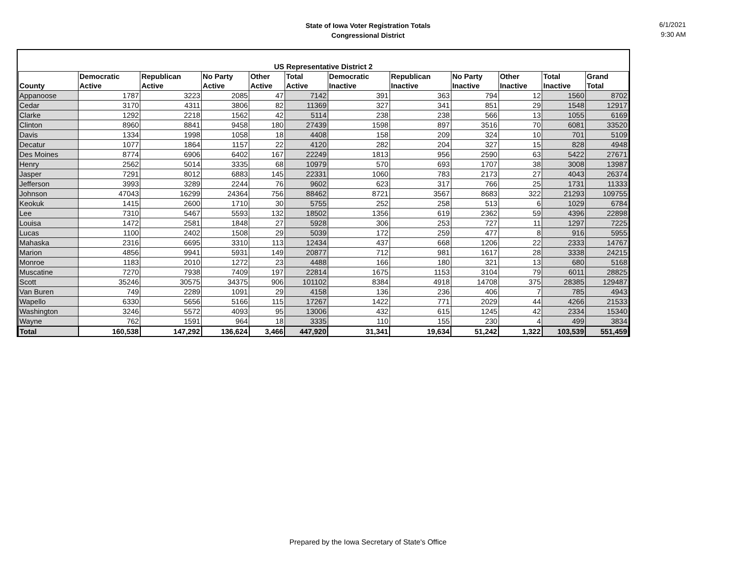State of Iowa Voter Registration Totals
Congressional District
6/1/2021
9:30 AM
| US Representative District 2 | | | | | | | | | | | |
| --- | --- | --- | --- | --- | --- | --- | --- | --- | --- | --- | --- |
| | Democratic | Republican | No Party | Other | Total | Democratic | Republican | No Party | Other | Total | Grand |
| County | Active | Active | Active | Active | Active | Inactive | Inactive | Inactive | Inactive | Inactive | Total |
| Appanoose | 1787 | 3223 | 2085 | 47 | 7142 | 391 | 363 | 794 | 12 | 1560 | 8702 |
| Cedar | 3170 | 4311 | 3806 | 82 | 11369 | 327 | 341 | 851 | 29 | 1548 | 12917 |
| Clarke | 1292 | 2218 | 1562 | 42 | 5114 | 238 | 238 | 566 | 13 | 1055 | 6169 |
| Clinton | 8960 | 8841 | 9458 | 180 | 27439 | 1598 | 897 | 3516 | 70 | 6081 | 33520 |
| Davis | 1334 | 1998 | 1058 | 18 | 4408 | 158 | 209 | 324 | 10 | 701 | 5109 |
| Decatur | 1077 | 1864 | 1157 | 22 | 4120 | 282 | 204 | 327 | 15 | 828 | 4948 |
| Des Moines | 8774 | 6906 | 6402 | 167 | 22249 | 1813 | 956 | 2590 | 63 | 5422 | 27671 |
| Henry | 2562 | 5014 | 3335 | 68 | 10979 | 570 | 693 | 1707 | 38 | 3008 | 13987 |
| Jasper | 7291 | 8012 | 6883 | 145 | 22331 | 1060 | 783 | 2173 | 27 | 4043 | 26374 |
| Jefferson | 3993 | 3289 | 2244 | 76 | 9602 | 623 | 317 | 766 | 25 | 1731 | 11333 |
| Johnson | 47043 | 16299 | 24364 | 756 | 88462 | 8721 | 3567 | 8683 | 322 | 21293 | 109755 |
| Keokuk | 1415 | 2600 | 1710 | 30 | 5755 | 252 | 258 | 513 | 6 | 1029 | 6784 |
| Lee | 7310 | 5467 | 5593 | 132 | 18502 | 1356 | 619 | 2362 | 59 | 4396 | 22898 |
| Louisa | 1472 | 2581 | 1848 | 27 | 5928 | 306 | 253 | 727 | 11 | 1297 | 7225 |
| Lucas | 1100 | 2402 | 1508 | 29 | 5039 | 172 | 259 | 477 | 8 | 916 | 5955 |
| Mahaska | 2316 | 6695 | 3310 | 113 | 12434 | 437 | 668 | 1206 | 22 | 2333 | 14767 |
| Marion | 4856 | 9941 | 5931 | 149 | 20877 | 712 | 981 | 1617 | 28 | 3338 | 24215 |
| Monroe | 1183 | 2010 | 1272 | 23 | 4488 | 166 | 180 | 321 | 13 | 680 | 5168 |
| Muscatine | 7270 | 7938 | 7409 | 197 | 22814 | 1675 | 1153 | 3104 | 79 | 6011 | 28825 |
| Scott | 35246 | 30575 | 34375 | 906 | 101102 | 8384 | 4918 | 14708 | 375 | 28385 | 129487 |
| Van Buren | 749 | 2289 | 1091 | 29 | 4158 | 136 | 236 | 406 | 7 | 785 | 4943 |
| Wapello | 6330 | 5656 | 5166 | 115 | 17267 | 1422 | 771 | 2029 | 44 | 4266 | 21533 |
| Washington | 3246 | 5572 | 4093 | 95 | 13006 | 432 | 615 | 1245 | 42 | 2334 | 15340 |
| Wayne | 762 | 1591 | 964 | 18 | 3335 | 110 | 155 | 230 | 4 | 499 | 3834 |
| Total | 160,538 | 147,292 | 136,624 | 3,466 | 447,920 | 31,341 | 19,634 | 51,242 | 1,322 | 103,539 | 551,459 |
Prepared by the Iowa Secretary of State's Office